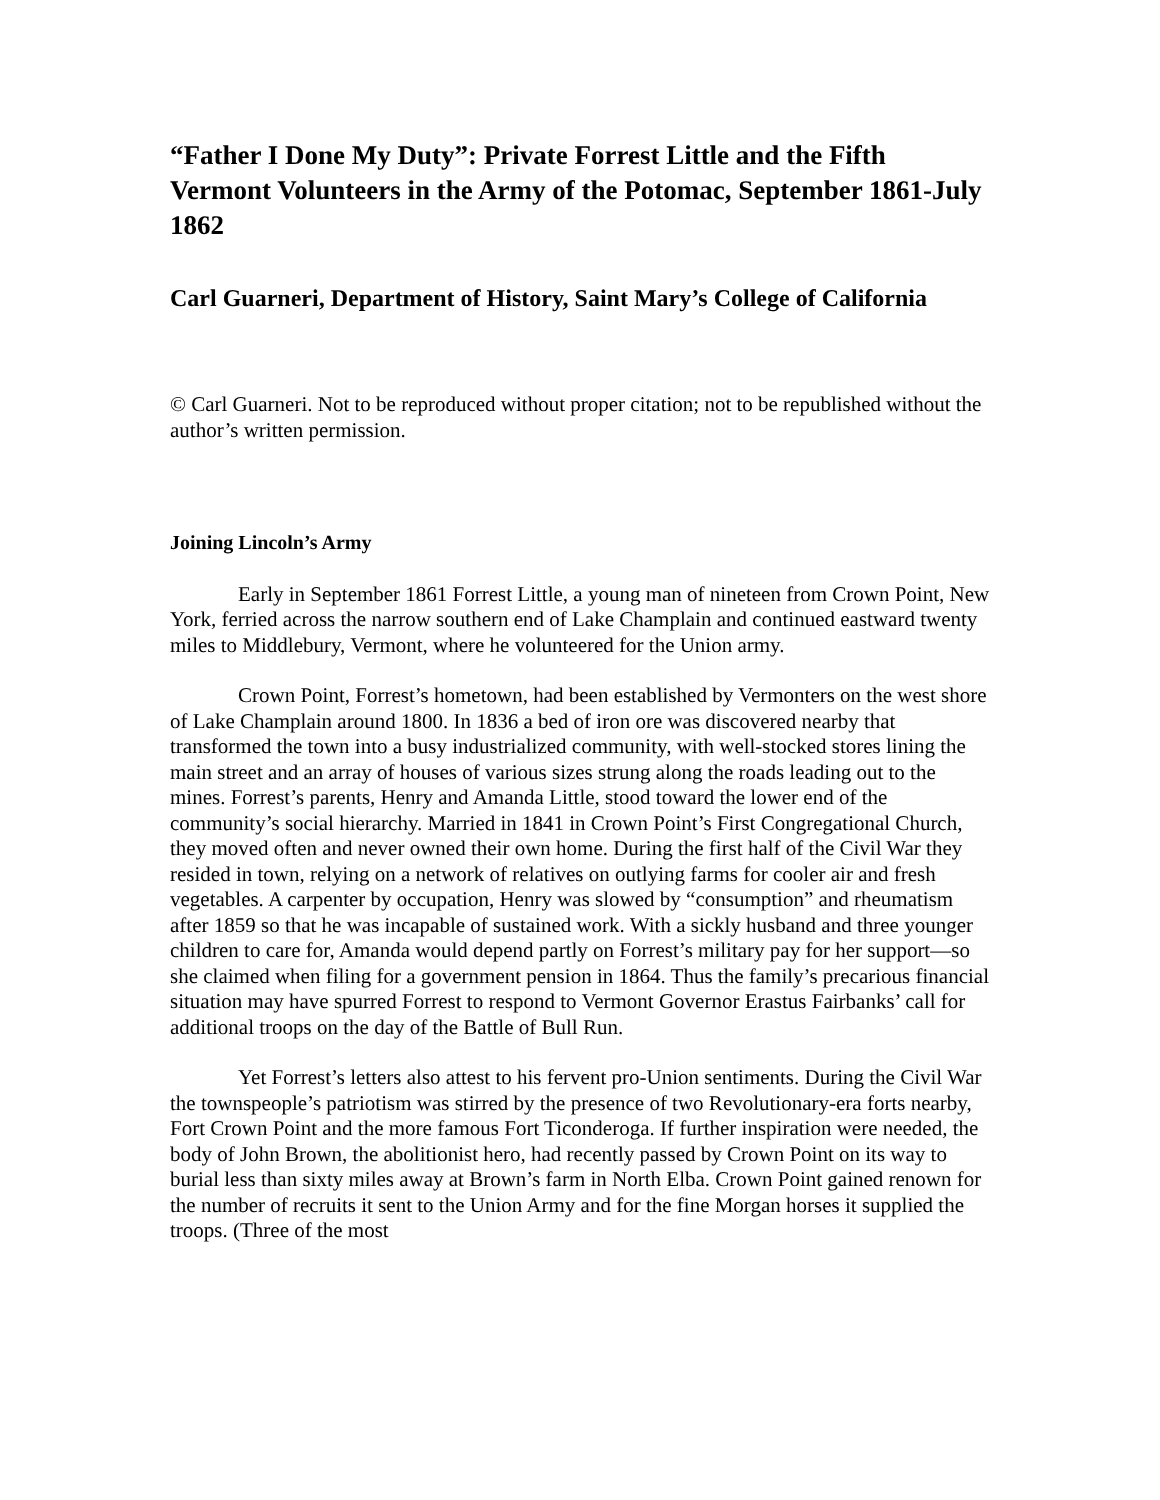“Father I Done My Duty”: Private Forrest Little and the Fifth Vermont Volunteers in the Army of the Potomac, September 1861-July 1862
Carl Guarneri, Department of History, Saint Mary’s College of California
© Carl Guarneri. Not to be reproduced without proper citation; not to be republished without the author’s written permission.
Joining Lincoln’s Army
Early in September 1861 Forrest Little, a young man of nineteen from Crown Point, New York, ferried across the narrow southern end of Lake Champlain and continued eastward twenty miles to Middlebury, Vermont, where he volunteered for the Union army.
Crown Point, Forrest’s hometown, had been established by Vermonters on the west shore of Lake Champlain around 1800. In 1836 a bed of iron ore was discovered nearby that transformed the town into a busy industrialized community, with well-stocked stores lining the main street and an array of houses of various sizes strung along the roads leading out to the mines. Forrest’s parents, Henry and Amanda Little, stood toward the lower end of the community’s social hierarchy. Married in 1841 in Crown Point’s First Congregational Church, they moved often and never owned their own home. During the first half of the Civil War they resided in town, relying on a network of relatives on outlying farms for cooler air and fresh vegetables. A carpenter by occupation, Henry was slowed by “consumption” and rheumatism after 1859 so that he was incapable of sustained work. With a sickly husband and three younger children to care for, Amanda would depend partly on Forrest’s military pay for her support—so she claimed when filing for a government pension in 1864. Thus the family’s precarious financial situation may have spurred Forrest to respond to Vermont Governor Erastus Fairbanks’ call for additional troops on the day of the Battle of Bull Run.
Yet Forrest’s letters also attest to his fervent pro-Union sentiments. During the Civil War the townspeople’s patriotism was stirred by the presence of two Revolutionary-era forts nearby, Fort Crown Point and the more famous Fort Ticonderoga. If further inspiration were needed, the body of John Brown, the abolitionist hero, had recently passed by Crown Point on its way to burial less than sixty miles away at Brown’s farm in North Elba. Crown Point gained renown for the number of recruits it sent to the Union Army and for the fine Morgan horses it supplied the troops. (Three of the most